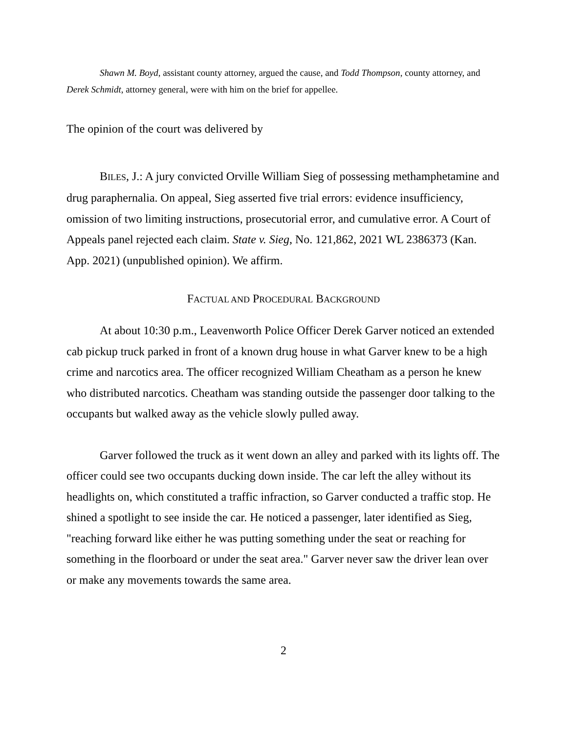Shawn M. Boyd, assistant county attorney, argued the cause, and Todd Thompson, county attorney, and Derek Schmidt, attorney general, were with him on the brief for appellee.
The opinion of the court was delivered by
BILES, J.: A jury convicted Orville William Sieg of possessing methamphetamine and drug paraphernalia. On appeal, Sieg asserted five trial errors: evidence insufficiency, omission of two limiting instructions, prosecutorial error, and cumulative error. A Court of Appeals panel rejected each claim. State v. Sieg, No. 121,862, 2021 WL 2386373 (Kan. App. 2021) (unpublished opinion). We affirm.
FACTUAL AND PROCEDURAL BACKGROUND
At about 10:30 p.m., Leavenworth Police Officer Derek Garver noticed an extended cab pickup truck parked in front of a known drug house in what Garver knew to be a high crime and narcotics area. The officer recognized William Cheatham as a person he knew who distributed narcotics. Cheatham was standing outside the passenger door talking to the occupants but walked away as the vehicle slowly pulled away.
Garver followed the truck as it went down an alley and parked with its lights off. The officer could see two occupants ducking down inside. The car left the alley without its headlights on, which constituted a traffic infraction, so Garver conducted a traffic stop. He shined a spotlight to see inside the car. He noticed a passenger, later identified as Sieg, "reaching forward like either he was putting something under the seat or reaching for something in the floorboard or under the seat area." Garver never saw the driver lean over or make any movements towards the same area.
2